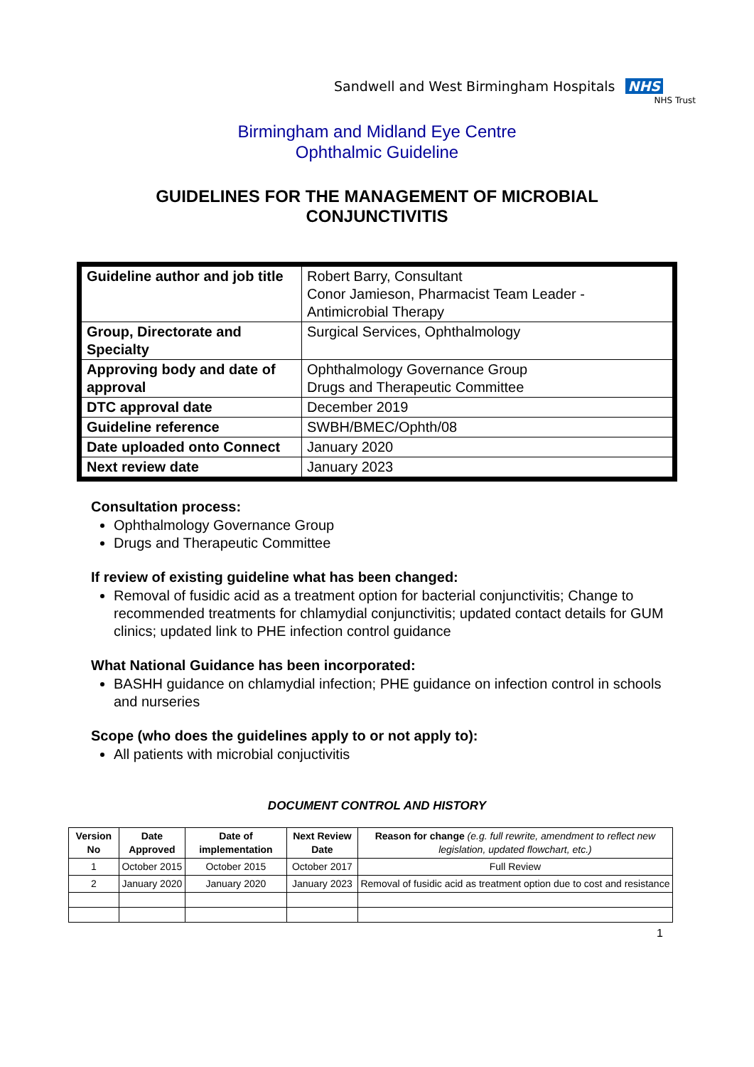Sandwell and West Birmingham Hospitals NHS
NHS Trust
Birmingham and Midland Eye Centre
Ophthalmic Guideline
GUIDELINES FOR THE MANAGEMENT OF MICROBIAL
CONJUNCTIVITIS
| Guideline author and job title | Robert Barry, Consultant Conor Jamieson, Pharmacist Team Leader - Antimicrobial Therapy |
| Group, Directorate and Specialty | Surgical Services, Ophthalmology |
| Approving body and date of approval | Ophthalmology Governance Group Drugs and Therapeutic Committee |
| DTC approval date | December 2019 |
| Guideline reference | SWBH/BMEC/Ophth/08 |
| Date uploaded onto Connect | January 2020 |
| Next review date | January 2023 |
Consultation process:
Ophthalmology Governance Group
Drugs and Therapeutic Committee
If review of existing guideline what has been changed:
Removal of fusidic acid as a treatment option for bacterial conjunctivitis; Change to recommended treatments for chlamydial conjunctivitis; updated contact details for GUM clinics; updated link to PHE infection control guidance
What National Guidance has been incorporated:
BASHH guidance on chlamydial infection; PHE guidance on infection control in schools and nurseries
Scope (who does the guidelines apply to or not apply to):
All patients with microbial conjuctivitis
DOCUMENT CONTROL AND HISTORY
| Version No | Date Approved | Date of implementation | Next Review Date | Reason for change (e.g. full rewrite, amendment to reflect new legislation, updated flowchart, etc.) |
| --- | --- | --- | --- | --- |
| 1 | October 2015 | October 2015 | October 2017 | Full Review |
| 2 | January 2020 | January 2020 | January 2023 | Removal of fusidic acid as treatment option due to cost and resistance |
1